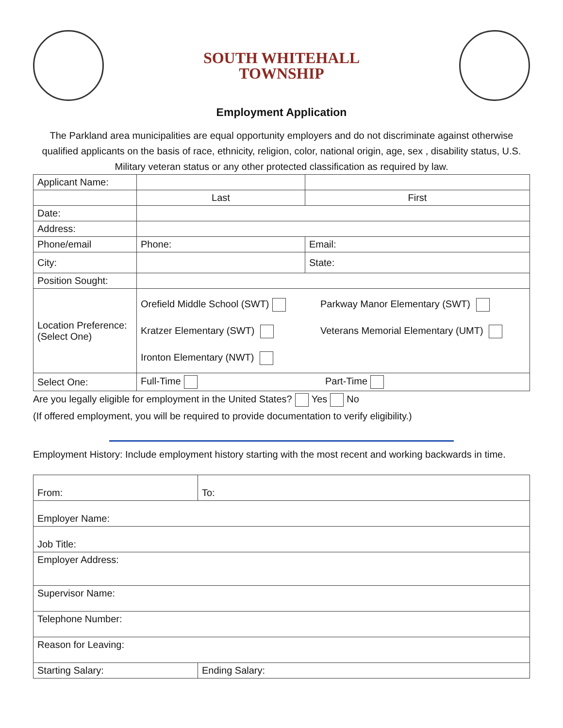SOUTH WHITEHALL
TOWNSHIP
Employment Application
The Parkland area municipalities are equal opportunity employers and do not discriminate against otherwise qualified applicants on the basis of race, ethnicity, religion, color, national origin, age, sex , disability status, U.S. Military veteran status or any other protected classification as required by law.
| Applicant Name: | | | |
| | Last | First | |
| Date: | | | |
| Address: | | | |
| Phone/email | Phone: | Email: | |
| City: | | | State: |
| Position Sought: | | | |
| Location Preference: (Select One) | Orefield Middle School (SWT) Kratzer Elementary (SWT) Ironton Elementary (NWT) Parkway Manor Elementary (SWT) Veterans Memorial Elementary (UMT) | | |
| Select One: | Full-Time Part-Time | | |
Are you legally eligible for employment in the United States? Yes No
(If offered employment, you will be required to provide documentation to verify eligibility.)
Employment History: Include employment history starting with the most recent and working backwards in time.
| From: | To: |
| Employer Name: | |
| Job Title: | |
| Employer Address: | |
| Supervisor Name: | |
| Telephone Number: | |
| Reason for Leaving: | |
| Starting Salary: | Ending Salary: |